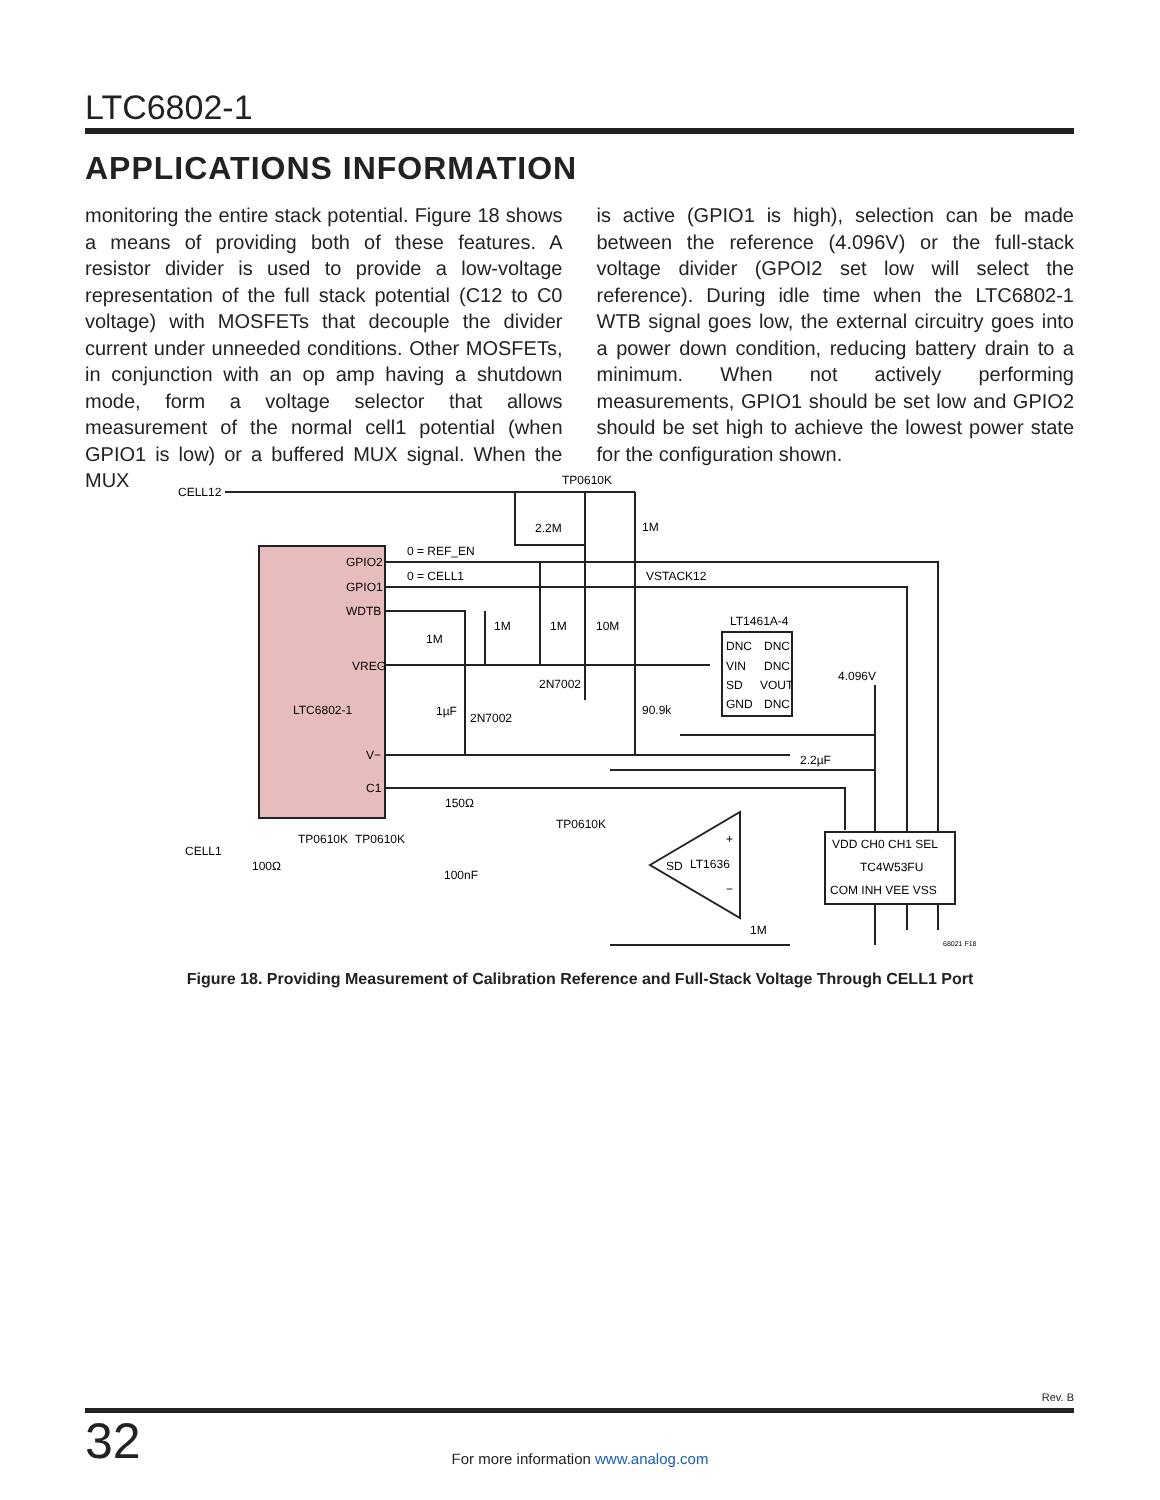LTC6802-1
APPLICATIONS INFORMATION
monitoring the entire stack potential. Figure 18 shows a means of providing both of these features. A resistor divider is used to provide a low-voltage representation of the full stack potential (C12 to C0 voltage) with MOSFETs that decouple the divider current under unneeded conditions. Other MOSFETs, in conjunction with an op amp having a shutdown mode, form a voltage selector that allows measurement of the normal cell1 potential (when GPIO1 is low) or a buffered MUX signal. When the MUX
is active (GPIO1 is high), selection can be made between the reference (4.096V) or the full-stack voltage divider (GPOI2 set low will select the reference). During idle time when the LTC6802-1 WTB signal goes low, the external circuitry goes into a power down condition, reducing battery drain to a minimum. When not actively performing measurements, GPIO1 should be set low and GPIO2 should be set high to achieve the lowest power state for the configuration shown.
CELL12
TP0610K
2.2M
1M
0 = REF_EN
0 = CELL1
VSTACK12
GPIO2
GPIO1
WDTB
VREG
LTC6802-1
V−
C1
1M
1M
1M
10M
LT1461A-4
DNC
DNC
VIN
DNC
SD
VOUT
GND
DNC
4.096V
2N7002
1µF
2N7002
90.9k
2.2µF
150Ω
TP0610K
TP0610K
TP0610K
CELL1
100Ω
100nF
SD
LT1636
+
−
VDD CH0 CH1 SEL
TC4W53FU
COM INH VEE VSS
1M
68021 F18
Figure 18. Providing Measurement of Calibration Reference and Full-Stack Voltage Through CELL1 Port
Rev. B
32
For more information www.analog.com